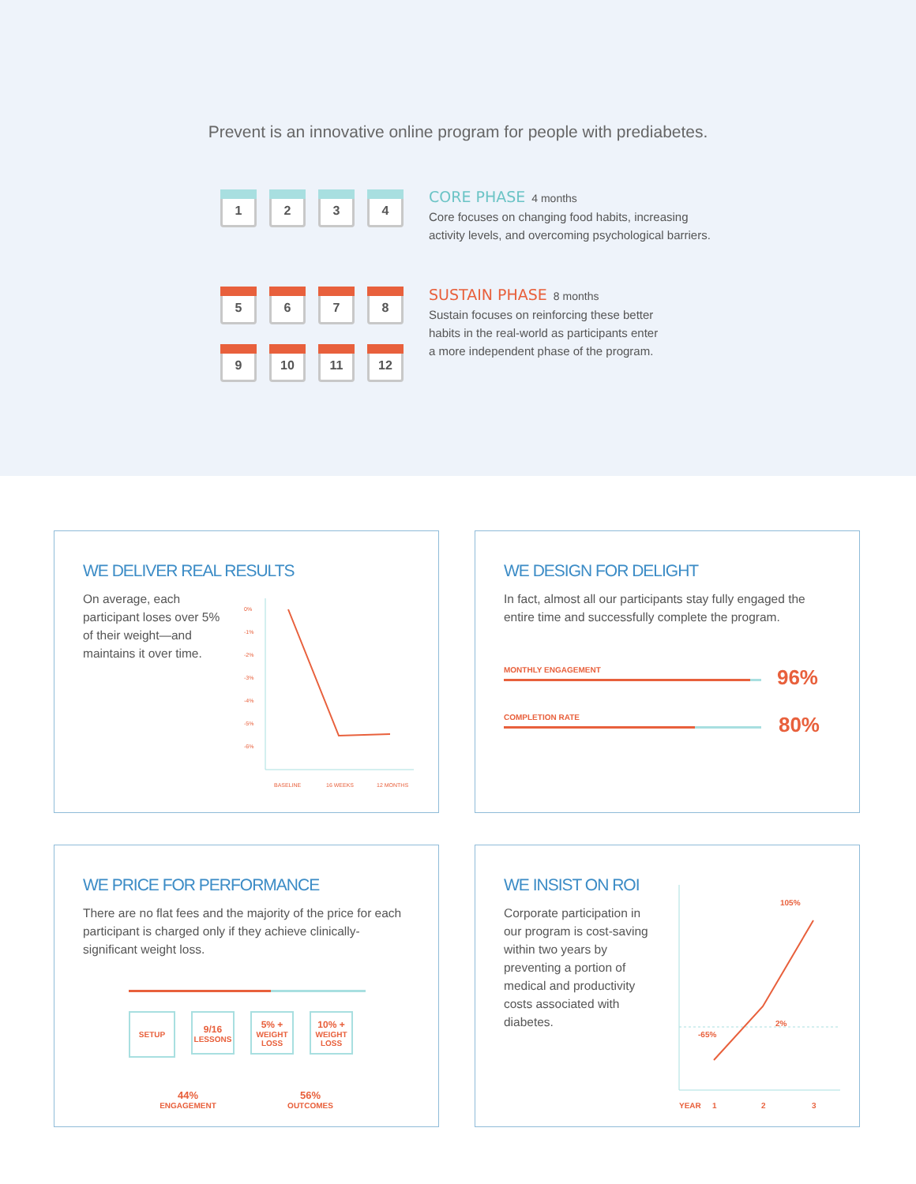Prevent is an innovative online program for people with prediabetes.
1 2 3 4
CORE PHASE
4 months
Core focuses on changing food habits, increasing
activity levels, and overcoming psychological barriers.
5 6 7 8
9 10 11 12
SUSTAIN PHASE
8 months
Sustain focuses on reinforcing these better
habits in the real-world as participants enter
a more independent phase of the program.
WE DELIVER REAL RESULTS
On average, each participant loses over 5% of their weight—and maintains it over time.
0%
-1%
-2%
-3%
-4%
-5%
-6%
BASELINE
16 WEEKS
12 MONTHS
WE DESIGN FOR DELIGHT
In fact, almost all our participants stay fully engaged the entire time and successfully complete the program.
MONTHLY ENGAGEMENT
96%
COMPLETION RATE
80%
WE PRICE FOR PERFORMANCE
There are no flat fees and the majority of the price for each participant is charged only if they achieve clinically-significant weight loss.
SETUP
9/16
LESSONS
5% +
WEIGHT
LOSS
10% +
WEIGHT
LOSS
44%
ENGAGEMENT
56%
OUTCOMES
WE INSIST ON ROI
Corporate participation in our program is cost-saving within two years by preventing a portion of medical and productivity costs associated with diabetes.
105%
2%
-65%
YEAR
1
2
3